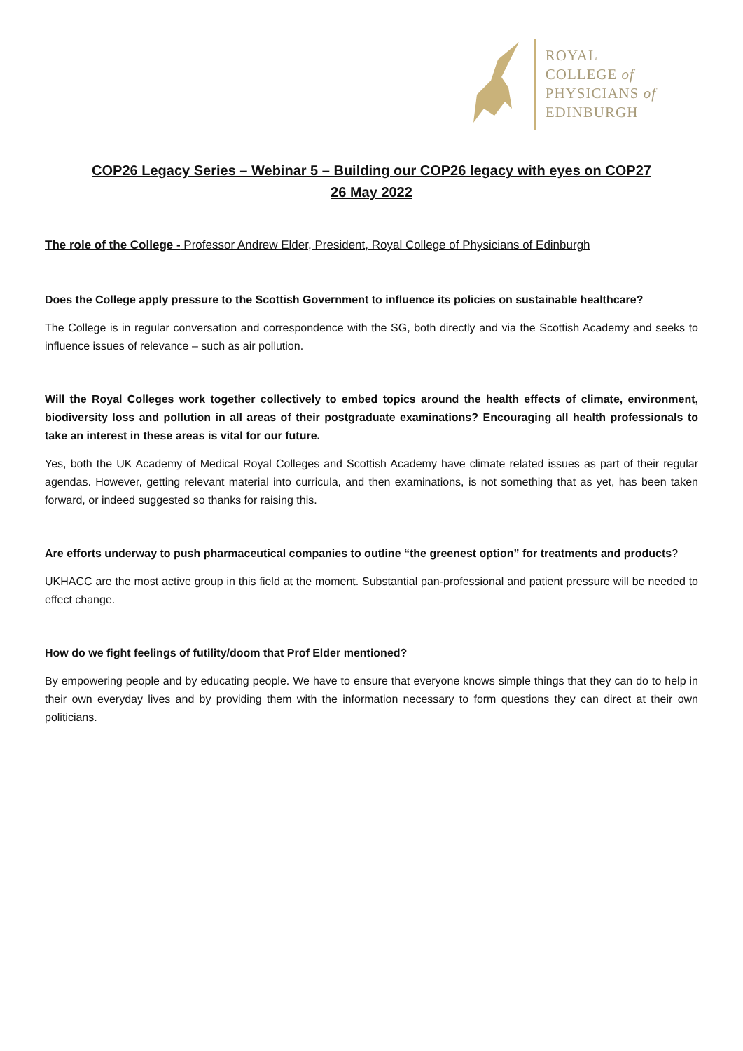ROYAL
COLLEGE of
PHYSICIANS of
EDINBURGH
COP26 Legacy Series – Webinar 5 – Building our COP26 legacy with eyes on COP27
26 May 2022
The role of the College - Professor Andrew Elder, President, Royal College of Physicians of Edinburgh
Does the College apply pressure to the Scottish Government to influence its policies on sustainable healthcare?
The College is in regular conversation and correspondence with the SG, both directly and via the Scottish Academy and seeks to influence issues of relevance – such as air pollution.
Will the Royal Colleges work together collectively to embed topics around the health effects of climate, environment, biodiversity loss and pollution in all areas of their postgraduate examinations? Encouraging all health professionals to take an interest in these areas is vital for our future.
Yes, both the UK Academy of Medical Royal Colleges and Scottish Academy have climate related issues as part of their regular agendas. However, getting relevant material into curricula, and then examinations, is not something that as yet, has been taken forward, or indeed suggested so thanks for raising this.
Are efforts underway to push pharmaceutical companies to outline “the greenest option” for treatments and products?
UKHACC are the most active group in this field at the moment. Substantial pan-professional and patient pressure will be needed to effect change.
How do we fight feelings of futility/doom that Prof Elder mentioned?
By empowering people and by educating people. We have to ensure that everyone knows simple things that they can do to help in their own everyday lives and by providing them with the information necessary to form questions they can direct at their own politicians.